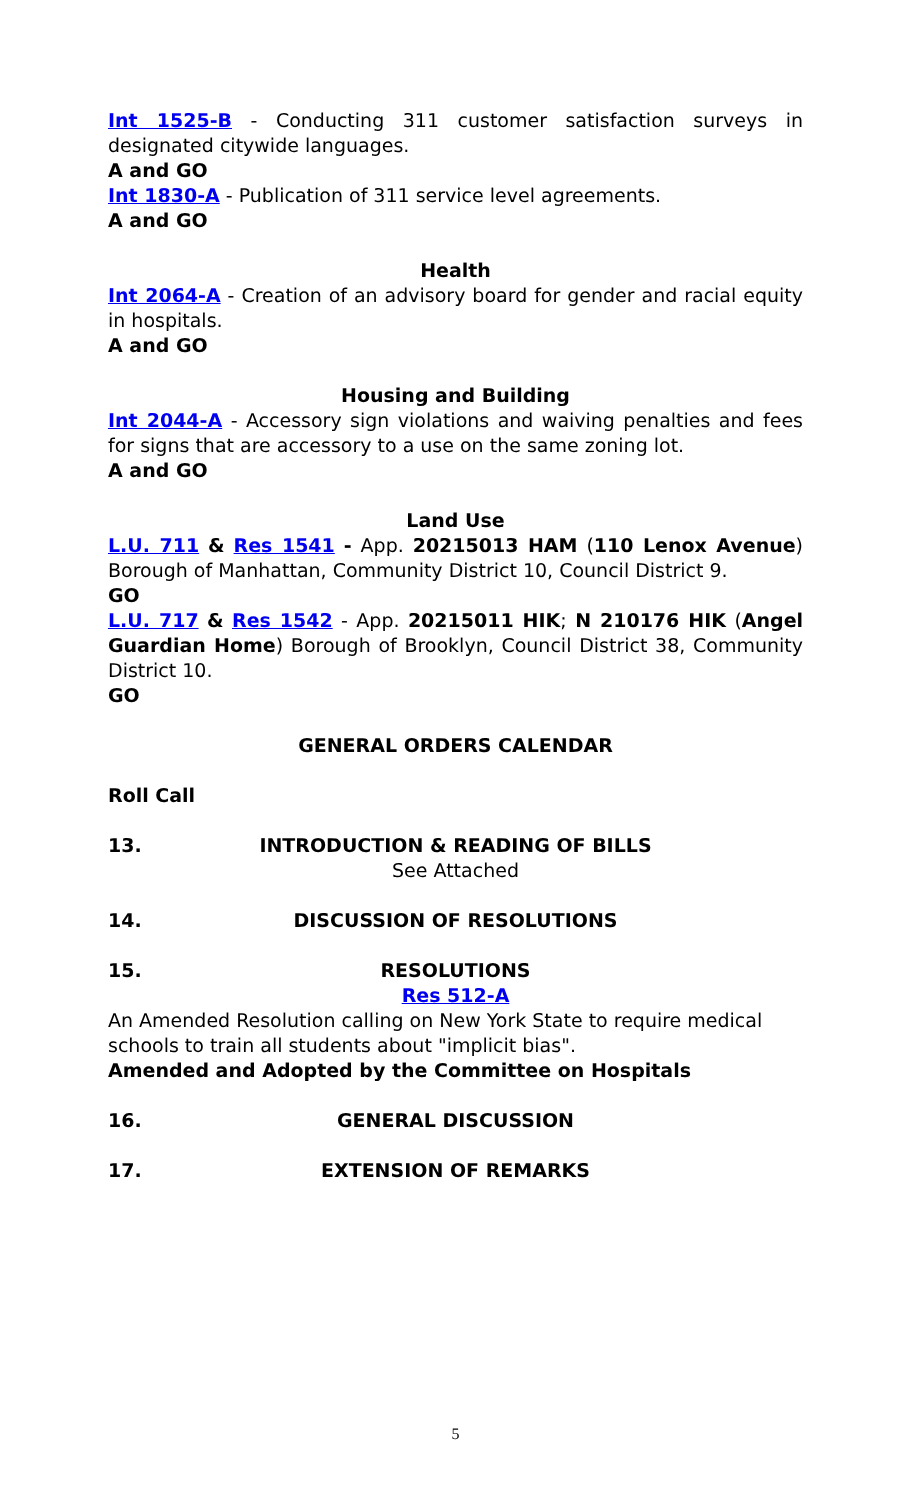Int 1525-B - Conducting 311 customer satisfaction surveys in designated citywide languages.
A and GO
Int 1830-A - Publication of 311 service level agreements.
A and GO
Health
Int 2064-A - Creation of an advisory board for gender and racial equity in hospitals.
A and GO
Housing and Building
Int 2044-A - Accessory sign violations and waiving penalties and fees for signs that are accessory to a use on the same zoning lot.
A and GO
Land Use
L.U. 711 & Res 1541 - App. 20215013 HAM (110 Lenox Avenue) Borough of Manhattan, Community District 10, Council District 9.
GO
L.U. 717 & Res 1542 - App. 20215011 HIK; N 210176 HIK (Angel Guardian Home) Borough of Brooklyn, Council District 38, Community District 10.
GO
GENERAL ORDERS CALENDAR
Roll Call
13. INTRODUCTION & READING OF BILLS
See Attached
14. DISCUSSION OF RESOLUTIONS
15. RESOLUTIONS
Res 512-A
An Amended Resolution calling on New York State to require medical schools to train all students about "implicit bias".
Amended and Adopted by the Committee on Hospitals
16. GENERAL DISCUSSION
17. EXTENSION OF REMARKS
5